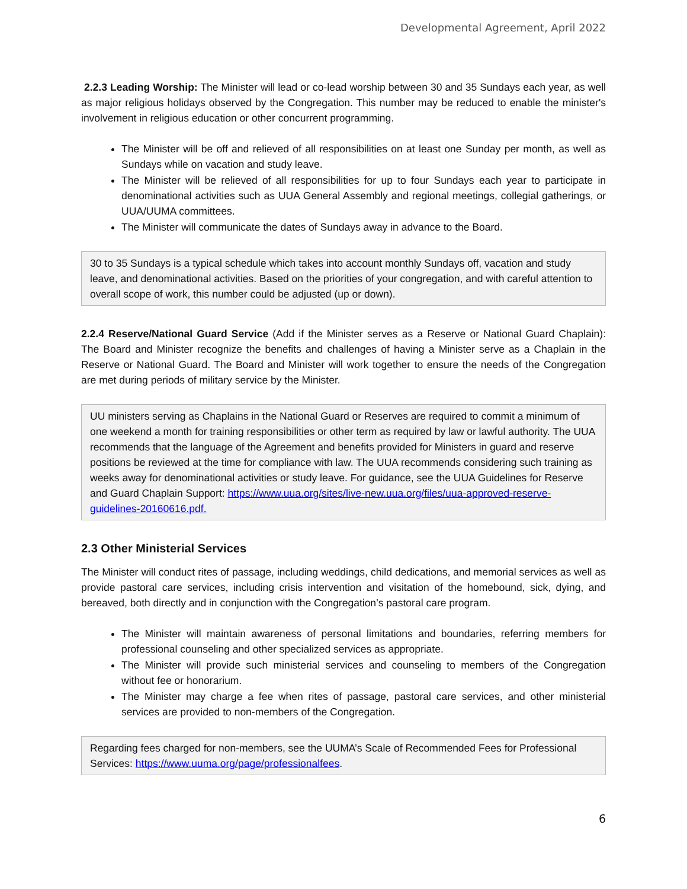Developmental Agreement, April 2022
2.2.3 Leading Worship: The Minister will lead or co-lead worship between 30 and 35 Sundays each year, as well as major religious holidays observed by the Congregation. This number may be reduced to enable the minister's involvement in religious education or other concurrent programming.
The Minister will be off and relieved of all responsibilities on at least one Sunday per month, as well as Sundays while on vacation and study leave.
The Minister will be relieved of all responsibilities for up to four Sundays each year to participate in denominational activities such as UUA General Assembly and regional meetings, collegial gatherings, or UUA/UUMA committees.
The Minister will communicate the dates of Sundays away in advance to the Board.
30 to 35 Sundays is a typical schedule which takes into account monthly Sundays off, vacation and study leave, and denominational activities. Based on the priorities of your congregation, and with careful attention to overall scope of work, this number could be adjusted (up or down).
2.2.4 Reserve/National Guard Service (Add if the Minister serves as a Reserve or National Guard Chaplain): The Board and Minister recognize the benefits and challenges of having a Minister serve as a Chaplain in the Reserve or National Guard. The Board and Minister will work together to ensure the needs of the Congregation are met during periods of military service by the Minister.
UU ministers serving as Chaplains in the National Guard or Reserves are required to commit a minimum of one weekend a month for training responsibilities or other term as required by law or lawful authority. The UUA recommends that the language of the Agreement and benefits provided for Ministers in guard and reserve positions be reviewed at the time for compliance with law. The UUA recommends considering such training as weeks away for denominational activities or study leave. For guidance, see the UUA Guidelines for Reserve and Guard Chaplain Support: https://www.uua.org/sites/live-new.uua.org/files/uua-approved-reserve-guidelines-20160616.pdf.
2.3 Other Ministerial Services
The Minister will conduct rites of passage, including weddings, child dedications, and memorial services as well as provide pastoral care services, including crisis intervention and visitation of the homebound, sick, dying, and bereaved, both directly and in conjunction with the Congregation’s pastoral care program.
The Minister will maintain awareness of personal limitations and boundaries, referring members for professional counseling and other specialized services as appropriate.
The Minister will provide such ministerial services and counseling to members of the Congregation without fee or honorarium.
The Minister may charge a fee when rites of passage, pastoral care services, and other ministerial services are provided to non-members of the Congregation.
Regarding fees charged for non-members, see the UUMA’s Scale of Recommended Fees for Professional Services: https://www.uuma.org/page/professionalfees.
6